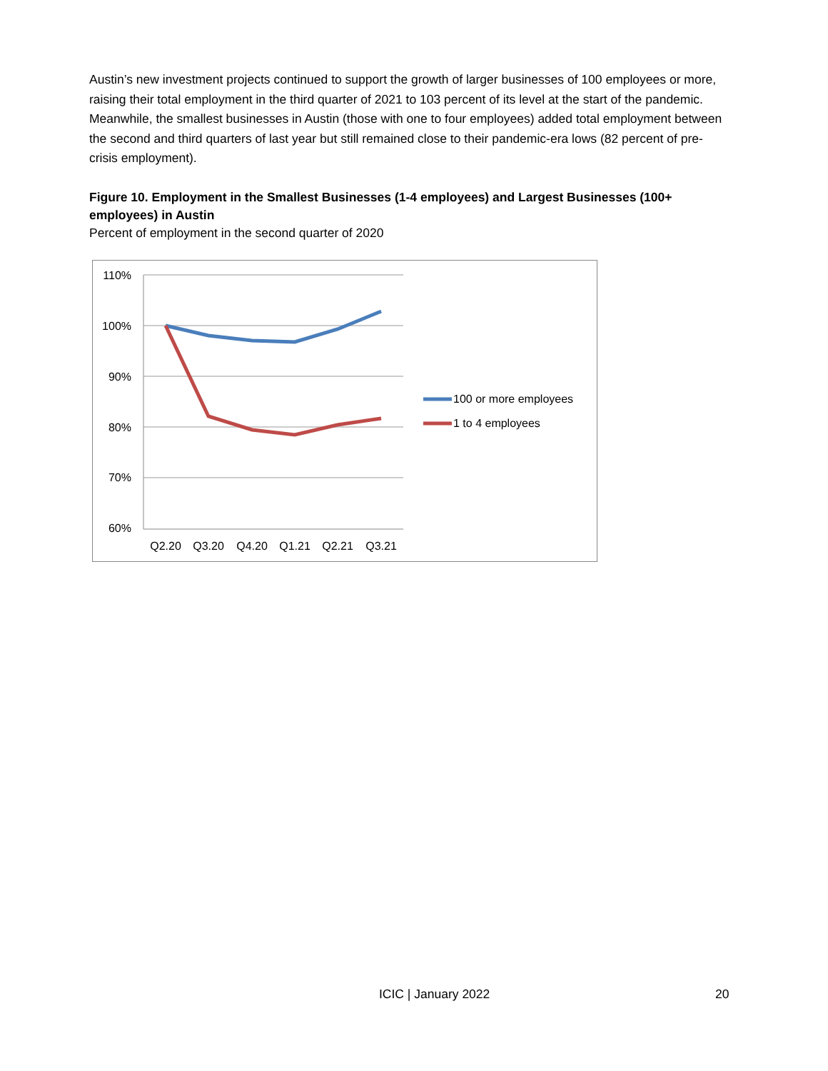Austin’s new investment projects continued to support the growth of larger businesses of 100 employees or more, raising their total employment in the third quarter of 2021 to 103 percent of its level at the start of the pandemic. Meanwhile, the smallest businesses in Austin (those with one to four employees) added total employment between the second and third quarters of last year but still remained close to their pandemic-era lows (82 percent of pre-crisis employment).
Figure 10. Employment in the Smallest Businesses (1-4 employees) and Largest Businesses (100+ employees) in Austin
Percent of employment in the second quarter of 2020
110%
100%
90%
80%
70%
60%
Q2.20
Q3.20
Q4.20
Q1.21
Q2.21
Q3.21
100 or more employees
1 to 4 employees
ICIC | January 2022 20